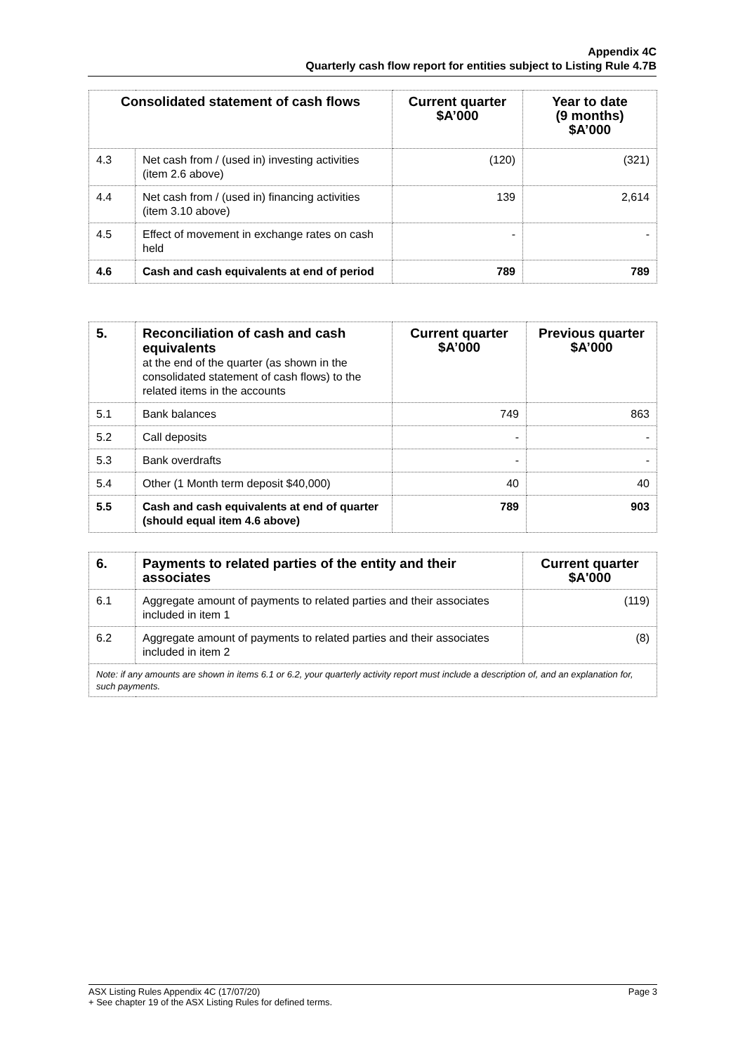Appendix 4C
Quarterly cash flow report for entities subject to Listing Rule 4.7B
| Consolidated statement of cash flows | | Current quarter $A’000 | Year to date (9 months) $A’000 |
| --- | --- | --- | --- |
| 4.3 | Net cash from / (used in) investing activities (item 2.6 above) | (120) | (321) |
| 4.4 | Net cash from / (used in) financing activities (item 3.10 above) | 139 | 2,614 |
| 4.5 | Effect of movement in exchange rates on cash held | - | - |
| 4.6 | Cash and cash equivalents at end of period | 789 | 789 |
| 5. | Reconciliation of cash and cash equivalents at the end of the quarter (as shown in the consolidated statement of cash flows) to the related items in the accounts | Current quarter $A’000 | Previous quarter $A’000 |
| 5.1 | Bank balances | 749 | 863 |
| 5.2 | Call deposits | - | - |
| 5.3 | Bank overdrafts | - | - |
| 5.4 | Other (1 Month term deposit $40,000) | 40 | 40 |
| 5.5 | Cash and cash equivalents at end of quarter (should equal item 4.6 above) | 789 | 903 |
| 6. | Payments to related parties of the entity and their associates | Current quarter $A'000 |
| 6.1 | Aggregate amount of payments to related parties and their associates included in item 1 | (119) |
| 6.2 | Aggregate amount of payments to related parties and their associates included in item 2 | (8) |
| Note: if any amounts are shown in items 6.1 or 6.2, your quarterly activity report must include a description of, and an explanation for, such payments. | | |
ASX Listing Rules Appendix 4C (17/07/20) Page 3
+ See chapter 19 of the ASX Listing Rules for defined terms.